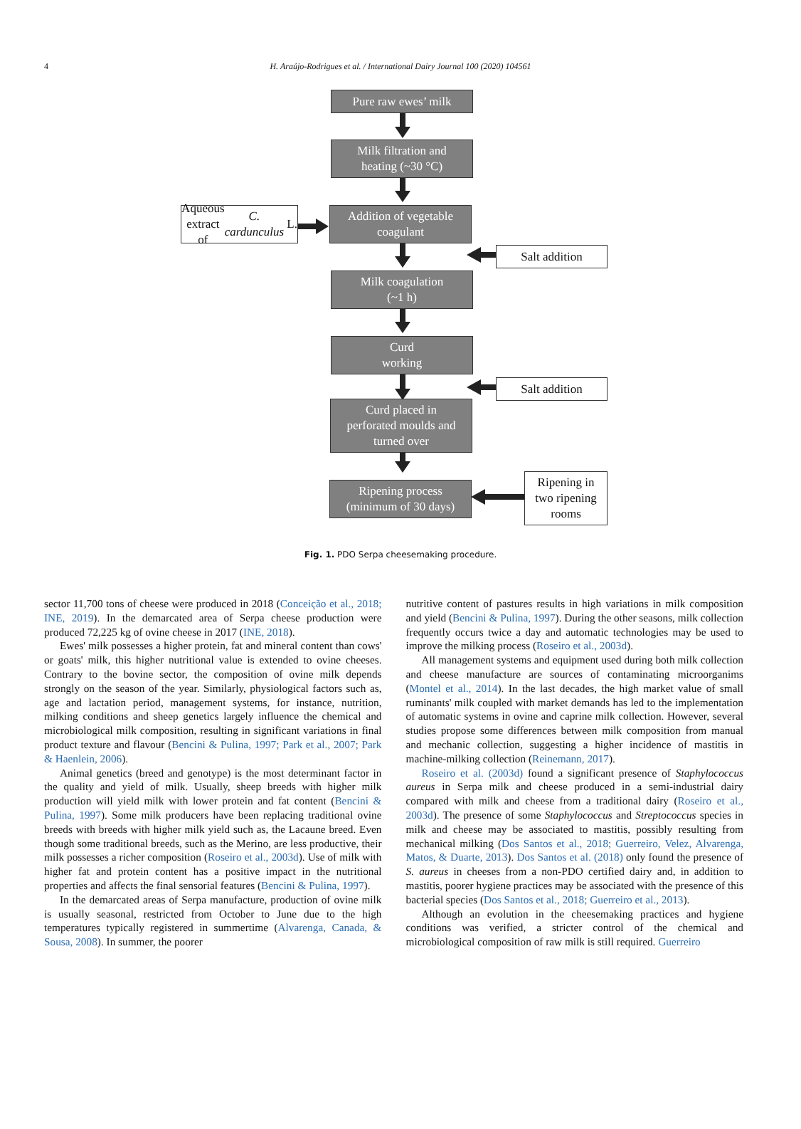4 H. Araújo-Rodrigues et al. / International Dairy Journal 100 (2020) 104561
Pure raw ewes’ milk
Milk filtration and
heating (~30 °C)
Aqueous extract of
C. cardunculus L.
Addition of vegetable
coagulant
Salt addition
Milk coagulation
(~1 h)
Curd
working
Salt addition
Curd placed in
perforated moulds and
turned over
Ripening process
(minimum of 30 days)
Ripening in
two ripening
rooms
Fig. 1. PDO Serpa cheesemaking procedure.
sector 11,700 tons of cheese were produced in 2018 (Conceição et al., 2018; INE, 2019). In the demarcated area of Serpa cheese production were produced 72,225 kg of ovine cheese in 2017 (INE, 2018).
Ewes' milk possesses a higher protein, fat and mineral content than cows' or goats' milk, this higher nutritional value is extended to ovine cheeses. Contrary to the bovine sector, the composition of ovine milk depends strongly on the season of the year. Similarly, physiological factors such as, age and lactation period, management systems, for instance, nutrition, milking conditions and sheep genetics largely influence the chemical and microbiological milk composition, resulting in significant variations in final product texture and flavour (Bencini & Pulina, 1997; Park et al., 2007; Park & Haenlein, 2006).
Animal genetics (breed and genotype) is the most determinant factor in the quality and yield of milk. Usually, sheep breeds with higher milk production will yield milk with lower protein and fat content (Bencini & Pulina, 1997). Some milk producers have been replacing traditional ovine breeds with breeds with higher milk yield such as, the Lacaune breed. Even though some traditional breeds, such as the Merino, are less productive, their milk possesses a richer composition (Roseiro et al., 2003d). Use of milk with higher fat and protein content has a positive impact in the nutritional properties and affects the final sensorial features (Bencini & Pulina, 1997).
In the demarcated areas of Serpa manufacture, production of ovine milk is usually seasonal, restricted from October to June due to the high temperatures typically registered in summertime (Alvarenga, Canada, & Sousa, 2008). In summer, the poorer
nutritive content of pastures results in high variations in milk composition and yield (Bencini & Pulina, 1997). During the other seasons, milk collection frequently occurs twice a day and automatic technologies may be used to improve the milking process (Roseiro et al., 2003d).
All management systems and equipment used during both milk collection and cheese manufacture are sources of contaminating microorganims (Montel et al., 2014). In the last decades, the high market value of small ruminants' milk coupled with market demands has led to the implementation of automatic systems in ovine and caprine milk collection. However, several studies propose some differences between milk composition from manual and mechanic collection, suggesting a higher incidence of mastitis in machine-milking collection (Reinemann, 2017).
Roseiro et al. (2003d) found a significant presence of Staphylococcus aureus in Serpa milk and cheese produced in a semi-industrial dairy compared with milk and cheese from a traditional dairy (Roseiro et al., 2003d). The presence of some Staphylococcus and Streptococcus species in milk and cheese may be associated to mastitis, possibly resulting from mechanical milking (Dos Santos et al., 2018; Guerreiro, Velez, Alvarenga, Matos, & Duarte, 2013). Dos Santos et al. (2018) only found the presence of S. aureus in cheeses from a non-PDO certified dairy and, in addition to mastitis, poorer hygiene practices may be associated with the presence of this bacterial species (Dos Santos et al., 2018; Guerreiro et al., 2013).
Although an evolution in the cheesemaking practices and hygiene conditions was verified, a stricter control of the chemical and microbiological composition of raw milk is still required. Guerreiro